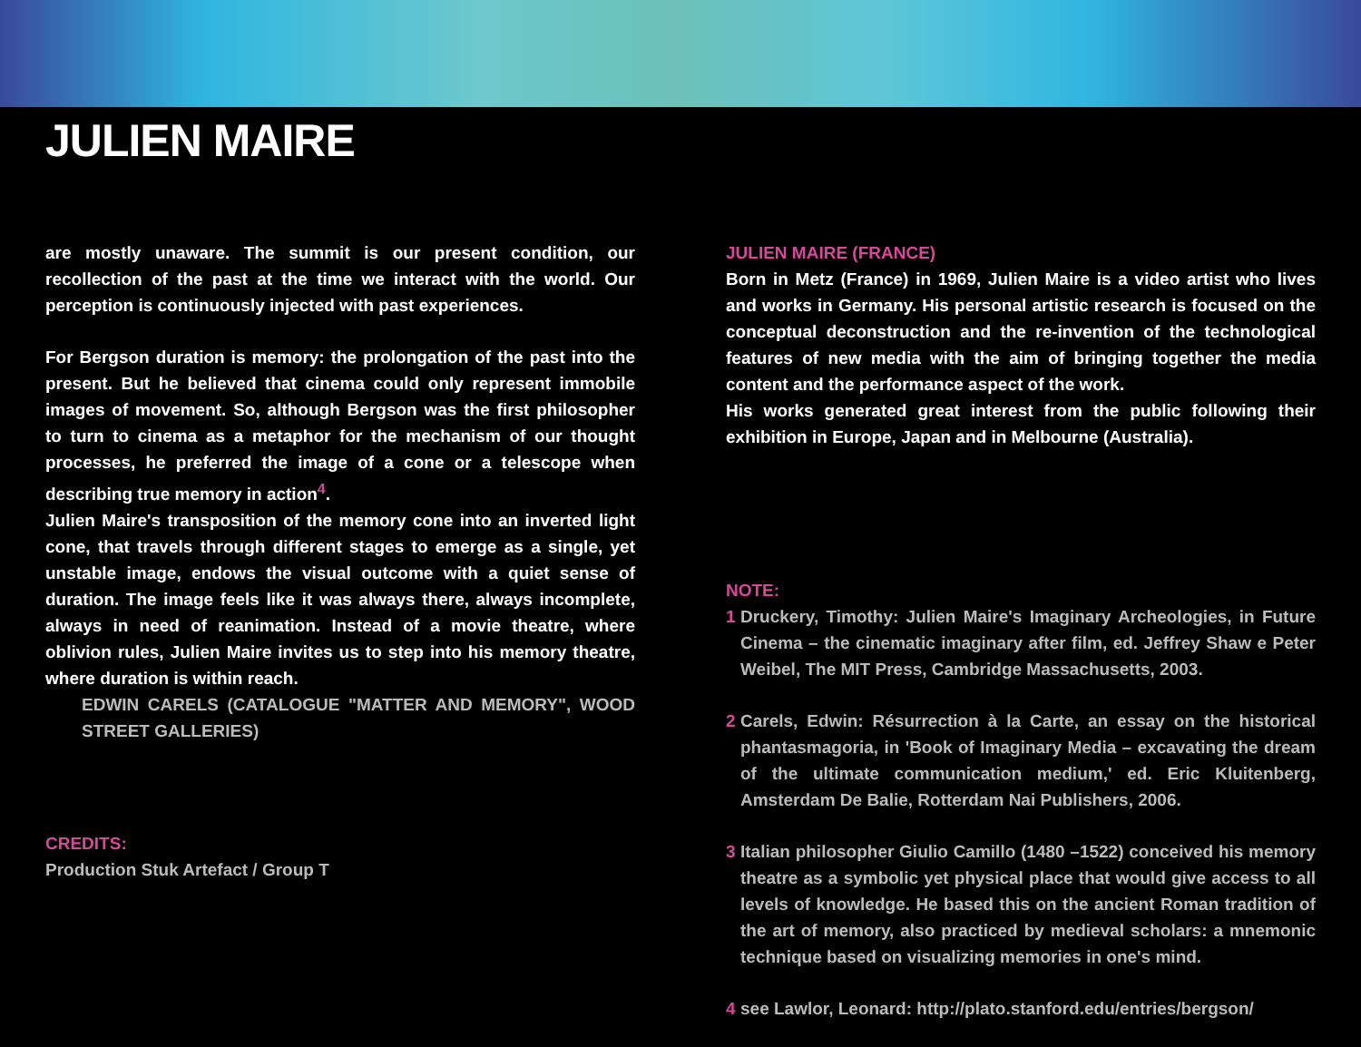JULIEN MAIRE
are mostly unaware. The summit is our present condition, our recollection of the past at the time we interact with the world. Our perception is continuously injected with past experiences.
For Bergson duration is memory: the prolongation of the past into the present. But he believed that cinema could only represent immobile images of movement. So, although Bergson was the first philosopher to turn to cinema as a metaphor for the mechanism of our thought processes, he preferred the image of a cone or a telescope when describing true memory in action<sup>4</sup>.
Julien Maire's transposition of the memory cone into an inverted light cone, that travels through different stages to emerge as a single, yet unstable image, endows the visual outcome with a quiet sense of duration. The image feels like it was always there, always incomplete, always in need of reanimation. Instead of a movie theatre, where oblivion rules, Julien Maire invites us to step into his memory theatre, where duration is within reach.
EDWIN CARELS (CATALOGUE "MATTER AND MEMORY", WOOD STREET GALLERIES)
CREDITS:
Production Stuk Artefact / Group T
JULIEN MAIRE (FRANCE)
Born in Metz (France) in 1969, Julien Maire is a video artist who lives and works in Germany. His personal artistic research is focused on the conceptual deconstruction and the re-invention of the technological features of new media with the aim of bringing together the media content and the performance aspect of the work.
His works generated great interest from the public following their exhibition in Europe, Japan and in Melbourne (Australia).
NOTE:
1 Druckery, Timothy: Julien Maire's Imaginary Archeologies, in Future Cinema – the cinematic imaginary after film, ed. Jeffrey Shaw e Peter Weibel, The MIT Press, Cambridge Massachusetts, 2003.
2 Carels, Edwin: Résurrection à la Carte, an essay on the historical phantasmagoria, in 'Book of Imaginary Media – excavating the dream of the ultimate communication medium,' ed. Eric Kluitenberg, Amsterdam De Balie, Rotterdam Nai Publishers, 2006.
3 Italian philosopher Giulio Camillo (1480 –1522) conceived his memory theatre as a symbolic yet physical place that would give access to all levels of knowledge. He based this on the ancient Roman tradition of the art of memory, also practiced by medieval scholars: a mnemonic technique based on visualizing memories in one's mind.
4 see Lawlor, Leonard: http://plato.stanford.edu/entries/bergson/